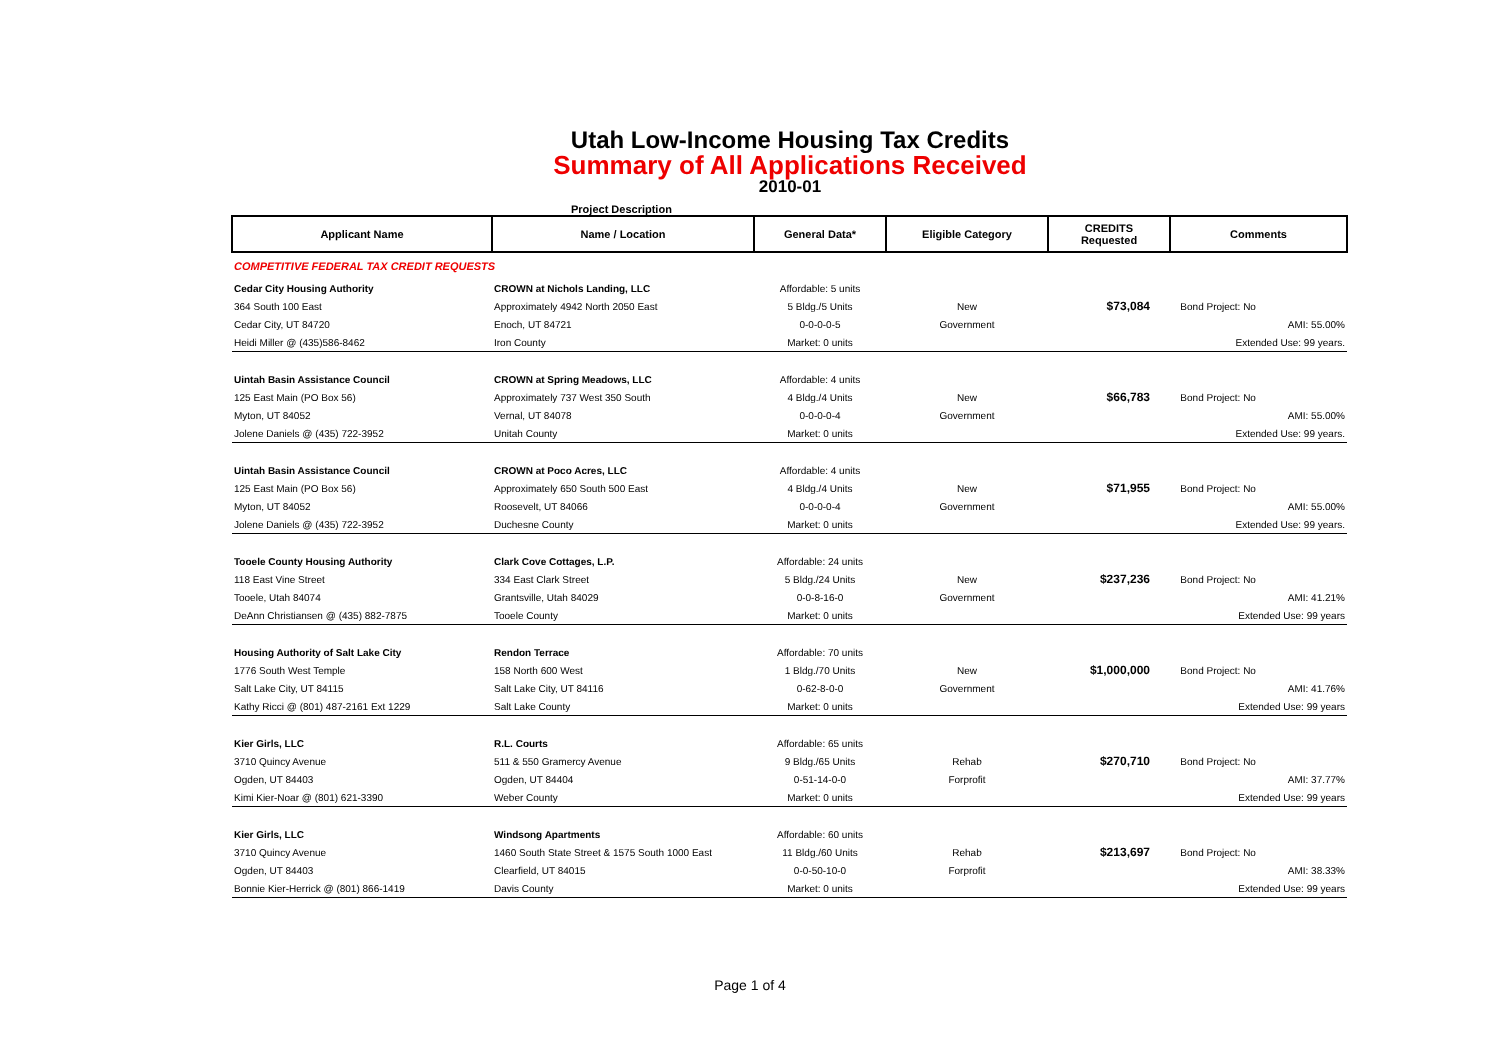Utah Low-Income Housing Tax Credits
Summary of All Applications Received
2010-01
Project Description
| Applicant Name | Name / Location | General Data* | Eligible Category | CREDITS Requested | Comments |
| --- | --- | --- | --- | --- | --- |
| COMPETITIVE FEDERAL TAX CREDIT REQUESTS | | | | | |
| Cedar City Housing Authority | CROWN at Nichols Landing, LLC | Affordable: 5 units | | | |
| 364 South 100 East | Approximately 4942 North 2050 East | 5 Bldg./5 Units | New | $73,084 | Bond Project: No |
| Cedar City, UT 84720 | Enoch, UT 84721 | 0-0-0-0-5 | Government | | AMI: 55.00% |
| Heidi Miller @ (435)586-8462 | Iron County | Market: 0 units | | | Extended Use: 99 years. |
| Uintah Basin Assistance Council | CROWN at Spring Meadows, LLC | Affordable: 4 units | | | |
| 125 East Main (PO Box 56) | Approximately 737 West 350 South | 4 Bldg./4 Units | New | $66,783 | Bond Project: No |
| Myton, UT 84052 | Vernal, UT 84078 | 0-0-0-0-4 | Government | | AMI: 55.00% |
| Jolene Daniels @ (435) 722-3952 | Unitah County | Market: 0 units | | | Extended Use: 99 years. |
| Uintah Basin Assistance Council | CROWN at Poco Acres, LLC | Affordable: 4 units | | | |
| 125 East Main (PO Box 56) | Approximately 650 South 500 East | 4 Bldg./4 Units | New | $71,955 | Bond Project: No |
| Myton, UT 84052 | Roosevelt, UT 84066 | 0-0-0-0-4 | Government | | AMI: 55.00% |
| Jolene Daniels @ (435) 722-3952 | Duchesne County | Market: 0 units | | | Extended Use: 99 years. |
| Tooele County Housing Authority | Clark Cove Cottages, L.P. | Affordable: 24 units | | | |
| 118 East Vine Street | 334 East Clark Street | 5 Bldg./24 Units | New | $237,236 | Bond Project: No |
| Tooele, Utah 84074 | Grantsville, Utah 84029 | 0-0-8-16-0 | Government | | AMI: 41.21% |
| DeAnn Christiansen @ (435) 882-7875 | Tooele County | Market: 0 units | | | Extended Use: 99 years |
| Housing Authority of Salt Lake City | Rendon Terrace | Affordable: 70 units | | | |
| 1776 South West Temple | 158 North 600 West | 1 Bldg./70 Units | New | $1,000,000 | Bond Project: No |
| Salt Lake City, UT 84115 | Salt Lake City, UT 84116 | 0-62-8-0-0 | Government | | AMI: 41.76% |
| Kathy Ricci @ (801) 487-2161 Ext 1229 | Salt Lake County | Market: 0 units | | | Extended Use: 99 years |
| Kier Girls, LLC | R.L. Courts | Affordable: 65 units | | | |
| 3710 Quincy Avenue | 511 & 550 Gramercy Avenue | 9 Bldg./65 Units | Rehab | $270,710 | Bond Project: No |
| Ogden, UT 84403 | Ogden, UT 84404 | 0-51-14-0-0 | Forprofit | | AMI: 37.77% |
| Kimi Kier-Noar @ (801) 621-3390 | Weber County | Market: 0 units | | | Extended Use: 99 years |
| Kier Girls, LLC | Windsong Apartments | Affordable: 60 units | | | |
| 3710 Quincy Avenue | 1460 South State Street & 1575 South 1000 East | 11 Bldg./60 Units | Rehab | $213,697 | Bond Project: No |
| Ogden, UT 84403 | Clearfield, UT 84015 | 0-0-50-10-0 | Forprofit | | AMI: 38.33% |
| Bonnie Kier-Herrick @ (801) 866-1419 | Davis County | Market: 0 units | | | Extended Use: 99 years |
Page 1 of 4